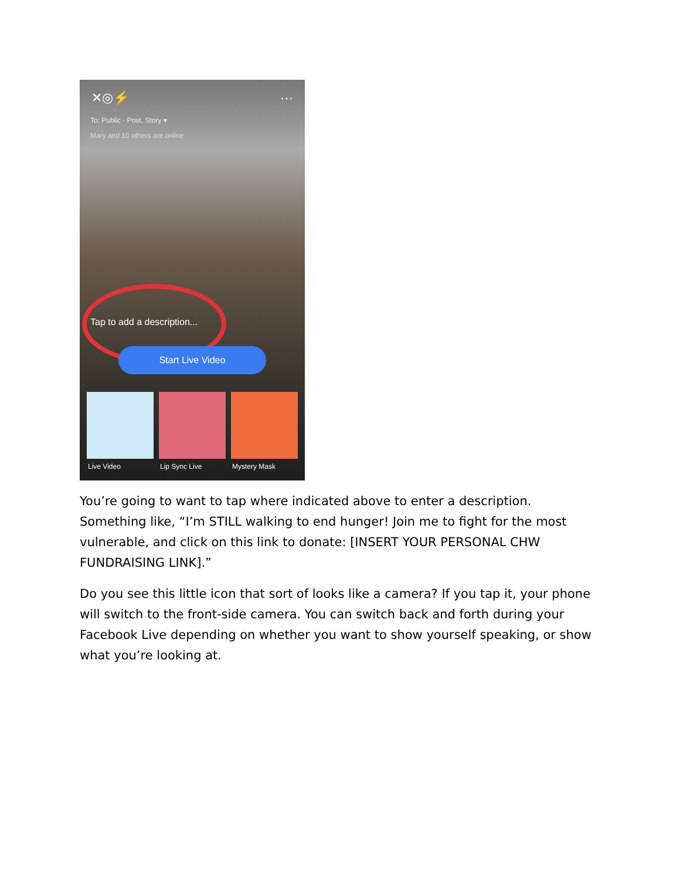✕ ◎ ⚡ ···
To: Public · Post, Story ▾
Mary and 10 others are online
Tap to add a description...
Start Live Video
Live Video Lip Sync Live Mystery Mask
You’re going to want to tap where indicated above to enter a description. Something like, “I’m STILL walking to end hunger! Join me to fight for the most vulnerable, and click on this link to donate: [INSERT YOUR PERSONAL CHW FUNDRAISING LINK].”
Do you see this little icon that sort of looks like a camera? If you tap it, your phone will switch to the front-side camera. You can switch back and forth during your Facebook Live depending on whether you want to show yourself speaking, or show what you’re looking at.